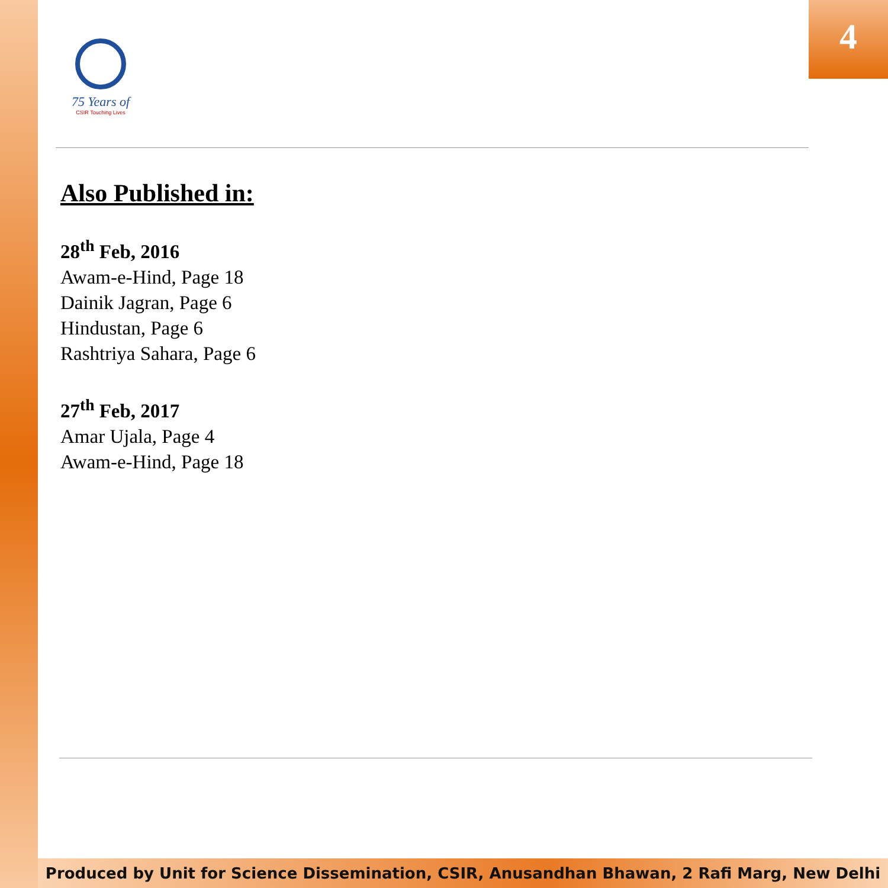4
75 Years of
CSIR Touching Lives
Also Published in:
28<sup>th</sup> Feb, 2016
Awam-e-Hind, Page 18
Dainik Jagran, Page 6
Hindustan, Page 6
Rashtriya Sahara, Page 6
27<sup>th</sup> Feb, 2017
Amar Ujala, Page 4
Awam-e-Hind, Page 18
Produced by Unit for Science Dissemination, CSIR, Anusandhan Bhawan, 2 Rafi Marg, New Delhi